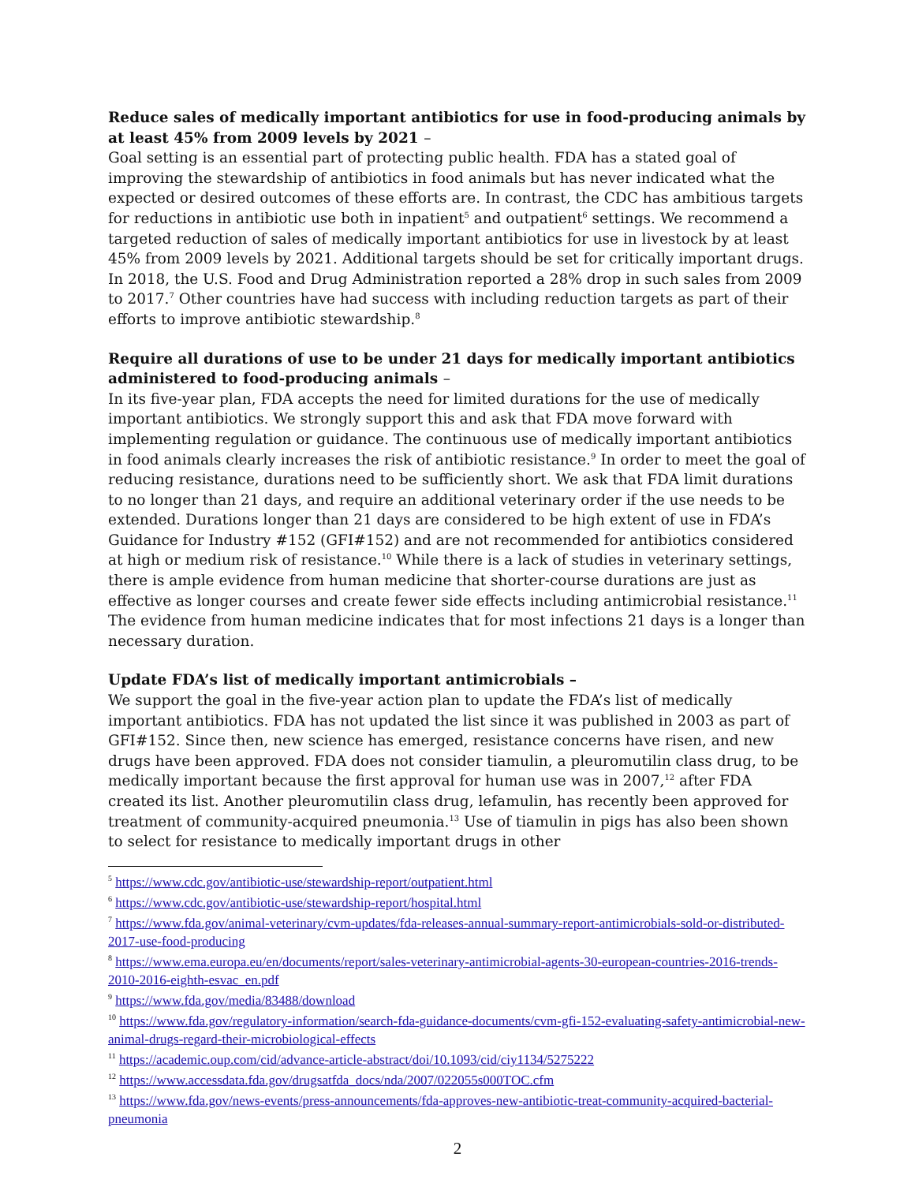Reduce sales of medically important antibiotics for use in food-producing animals by at least 45% from 2009 levels by 2021 –
Goal setting is an essential part of protecting public health. FDA has a stated goal of improving the stewardship of antibiotics in food animals but has never indicated what the expected or desired outcomes of these efforts are. In contrast, the CDC has ambitious targets for reductions in antibiotic use both in inpatient<sup>5</sup> and outpatient<sup>6</sup> settings. We recommend a targeted reduction of sales of medically important antibiotics for use in livestock by at least 45% from 2009 levels by 2021. Additional targets should be set for critically important drugs. In 2018, the U.S. Food and Drug Administration reported a 28% drop in such sales from 2009 to 2017.<sup>7</sup> Other countries have had success with including reduction targets as part of their efforts to improve antibiotic stewardship.<sup>8</sup>
Require all durations of use to be under 21 days for medically important antibiotics administered to food-producing animals –
In its five-year plan, FDA accepts the need for limited durations for the use of medically important antibiotics. We strongly support this and ask that FDA move forward with implementing regulation or guidance. The continuous use of medically important antibiotics in food animals clearly increases the risk of antibiotic resistance.<sup>9</sup> In order to meet the goal of reducing resistance, durations need to be sufficiently short. We ask that FDA limit durations to no longer than 21 days, and require an additional veterinary order if the use needs to be extended. Durations longer than 21 days are considered to be high extent of use in FDA’s Guidance for Industry #152 (GFI#152) and are not recommended for antibiotics considered at high or medium risk of resistance.<sup>10</sup> While there is a lack of studies in veterinary settings, there is ample evidence from human medicine that shorter-course durations are just as effective as longer courses and create fewer side effects including antimicrobial resistance.<sup>11</sup> The evidence from human medicine indicates that for most infections 21 days is a longer than necessary duration.
Update FDA’s list of medically important antimicrobials –
We support the goal in the five-year action plan to update the FDA’s list of medically important antibiotics. FDA has not updated the list since it was published in 2003 as part of GFI#152. Since then, new science has emerged, resistance concerns have risen, and new drugs have been approved. FDA does not consider tiamulin, a pleuromutilin class drug, to be medically important because the first approval for human use was in 2007,<sup>12</sup> after FDA created its list. Another pleuromutilin class drug, lefamulin, has recently been approved for treatment of community-acquired pneumonia.<sup>13</sup> Use of tiamulin in pigs has also been shown to select for resistance to medically important drugs in other
<sup>5</sup> https://www.cdc.gov/antibiotic-use/stewardship-report/outpatient.html
<sup>6</sup> https://www.cdc.gov/antibiotic-use/stewardship-report/hospital.html
<sup>7</sup> https://www.fda.gov/animal-veterinary/cvm-updates/fda-releases-annual-summary-report-antimicrobials-sold-or-distributed-2017-use-food-producing
<sup>8</sup> https://www.ema.europa.eu/en/documents/report/sales-veterinary-antimicrobial-agents-30-european-countries-2016-trends-2010-2016-eighth-esvac_en.pdf
<sup>9</sup> https://www.fda.gov/media/83488/download
<sup>10</sup> https://www.fda.gov/regulatory-information/search-fda-guidance-documents/cvm-gfi-152-evaluating-safety-antimicrobial-new-animal-drugs-regard-their-microbiological-effects
<sup>11</sup> https://academic.oup.com/cid/advance-article-abstract/doi/10.1093/cid/ciy1134/5275222
<sup>12</sup> https://www.accessdata.fda.gov/drugsatfda_docs/nda/2007/022055s000TOC.cfm
<sup>13</sup> https://www.fda.gov/news-events/press-announcements/fda-approves-new-antibiotic-treat-community-acquired-bacterial-pneumonia
2